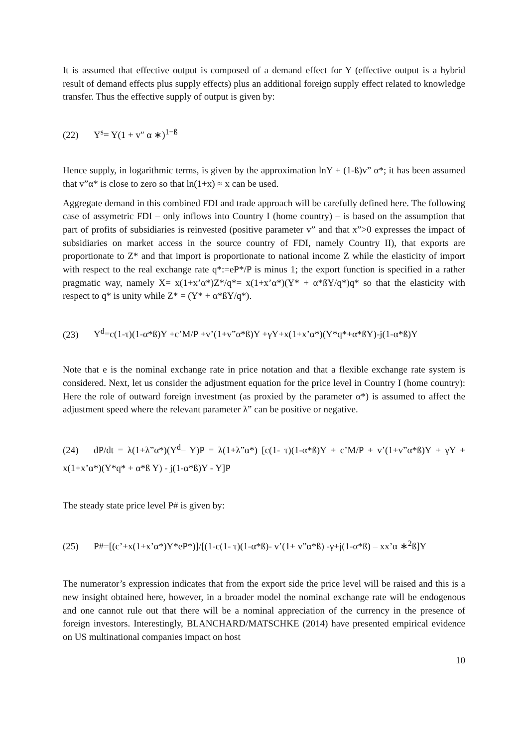It is assumed that effective output is composed of a demand effect for Y (effective output is a hybrid result of demand effects plus supply effects) plus an additional foreign supply effect related to knowledge transfer. Thus the effective supply of output is given by:
(22) Y<sup>s</sup>= Y(1 + v″ α ∗)<sup>1−ß</sup>
Hence supply, in logarithmic terms, is given by the approximation lnY + (1-ß)v” α*; it has been assumed that v”α* is close to zero so that ln(1+x) ≈ x can be used.
Aggregate demand in this combined FDI and trade approach will be carefully defined here. The following case of assymetric FDI – only inflows into Country I (home country) – is based on the assumption that part of profits of subsidiaries is reinvested (positive parameter v” and that x”>0 expresses the impact of subsidiaries on market access in the source country of FDI, namely Country II), that exports are proportionate to Z* and that import is proportionate to national income Z while the elasticity of import with respect to the real exchange rate q*:=eP*/P is minus 1; the export function is specified in a rather pragmatic way, namely X= x(1+x’α*)Z*/q*= x(1+x’α*)(Y* + α*ßY/q*)q* so that the elasticity with respect to q* is unity while Z* = (Y* + α*ßY/q*).
(23) Y<sup>d</sup>=c(1-τ)(1-α*ß)Y +c’M/P +v’(1+v”α*ß)Y +γY+x(1+x’α*)(Y*q*+α*ßY)-j(1-α*ß)Y
Note that e is the nominal exchange rate in price notation and that a flexible exchange rate system is considered. Next, let us consider the adjustment equation for the price level in Country I (home country): Here the role of outward foreign investment (as proxied by the parameter α*) is assumed to affect the adjustment speed where the relevant parameter λ” can be positive or negative.
(24) dP/dt = λ(1+λ”α*)(Y<sup>d</sup>– Y)P = λ(1+λ”α*) [c(1- τ)(1-α*ß)Y + c’M/P + v’(1+v”α*ß)Y + γY + x(1+x’α*)(Y*q* + α*ß Y) - j(1-α*ß)Y - Y]P
The steady state price level P# is given by:
(25) P#=[(c’+x(1+x’α*)Y*eP*)]/[(1-c(1- τ)(1-α*ß)- v’(1+ v”α*ß) -γ+j(1-α*ß) – xx’α ∗<sup>2</sup>ß]Y
The numerator’s expression indicates that from the export side the price level will be raised and this is a new insight obtained here, however, in a broader model the nominal exchange rate will be endogenous and one cannot rule out that there will be a nominal appreciation of the currency in the presence of foreign investors. Interestingly, BLANCHARD/MATSCHKE (2014) have presented empirical evidence on US multinational companies impact on host
10